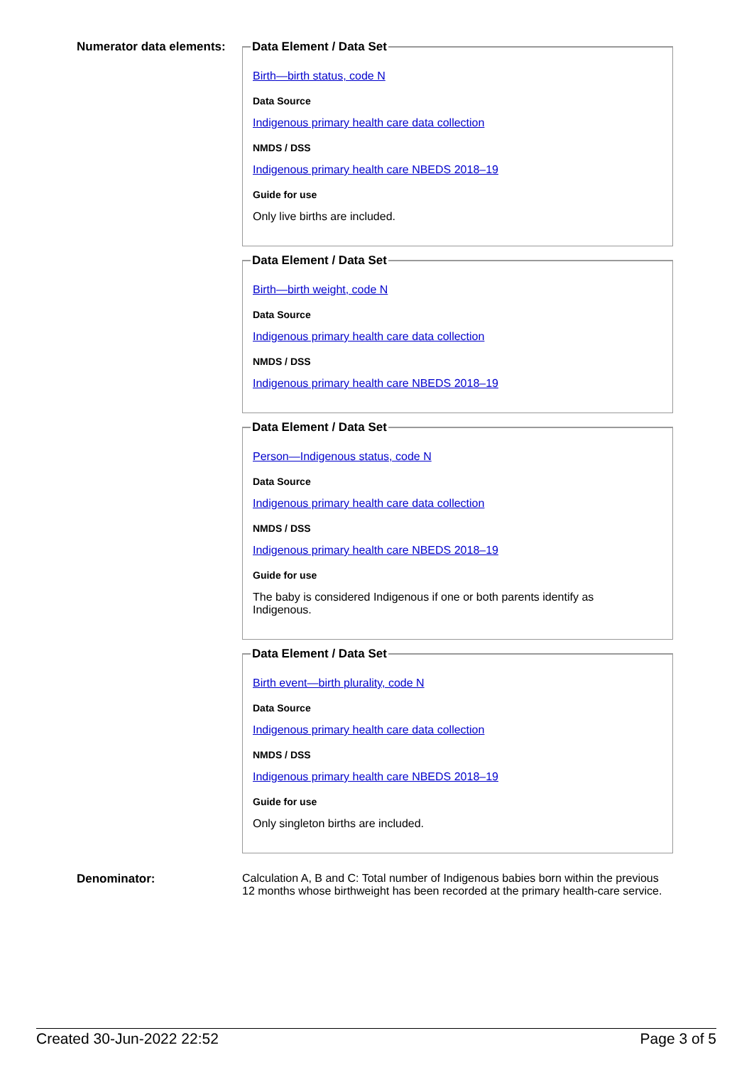Numerator data elements:
Data Element / Data Set
Birth—birth status, code N
Data Source
Indigenous primary health care data collection
NMDS / DSS
Indigenous primary health care NBEDS 2018–19
Guide for use
Only live births are included.
Data Element / Data Set
Birth—birth weight, code N
Data Source
Indigenous primary health care data collection
NMDS / DSS
Indigenous primary health care NBEDS 2018–19
Data Element / Data Set
Person—Indigenous status, code N
Data Source
Indigenous primary health care data collection
NMDS / DSS
Indigenous primary health care NBEDS 2018–19
Guide for use
The baby is considered Indigenous if one or both parents identify as
Indigenous.
Data Element / Data Set
Birth event—birth plurality, code N
Data Source
Indigenous primary health care data collection
NMDS / DSS
Indigenous primary health care NBEDS 2018–19
Guide for use
Only singleton births are included.
Denominator: Calculation A, B and C: Total number of Indigenous babies born within the previous 12 months whose birthweight has been recorded at the primary health-care service.
Created 30-Jun-2022 22:52 Page 3 of 5